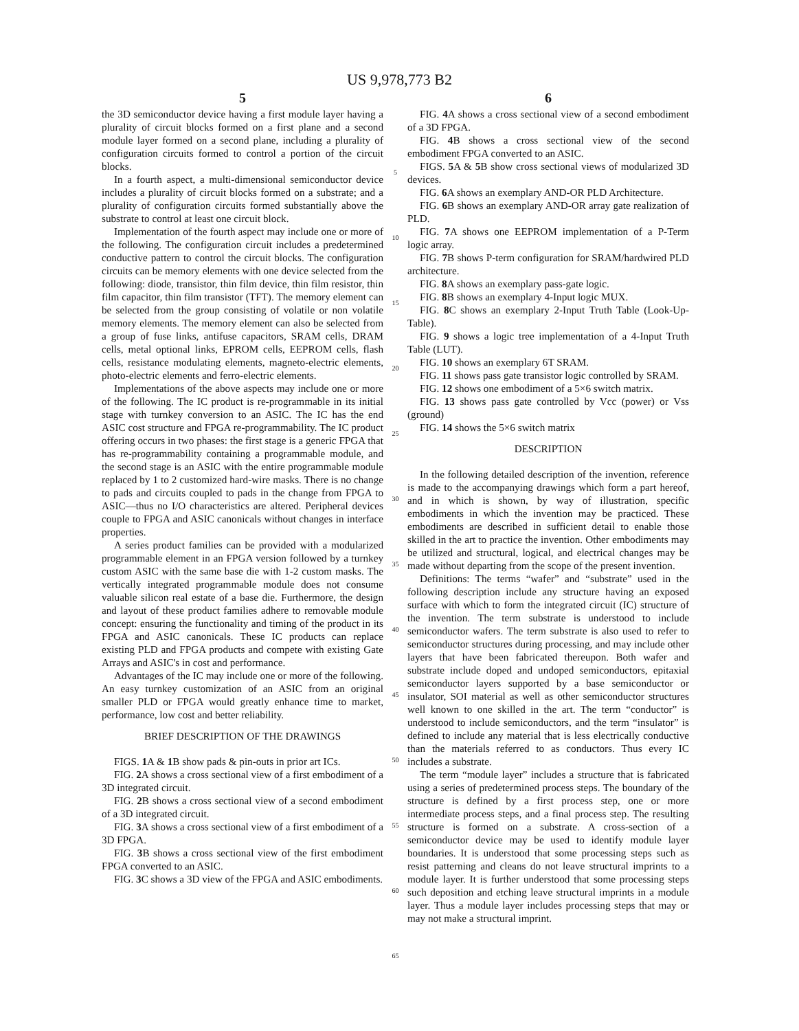US 9,978,773 B2
5
the 3D semiconductor device having a first module layer having a plurality of circuit blocks formed on a first plane and a second module layer formed on a second plane, including a plurality of configuration circuits formed to control a portion of the circuit blocks.
In a fourth aspect, a multi-dimensional semiconductor device includes a plurality of circuit blocks formed on a substrate; and a plurality of configuration circuits formed substantially above the substrate to control at least one circuit block.
Implementation of the fourth aspect may include one or more of the following. The configuration circuit includes a predetermined conductive pattern to control the circuit blocks. The configuration circuits can be memory elements with one device selected from the following: diode, transistor, thin film device, thin film resistor, thin film capacitor, thin film transistor (TFT). The memory element can be selected from the group consisting of volatile or non volatile memory elements. The memory element can also be selected from a group of fuse links, antifuse capacitors, SRAM cells, DRAM cells, metal optional links, EPROM cells, EEPROM cells, flash cells, resistance modulating elements, magneto-electric elements, photo-electric elements and ferro-electric elements.
Implementations of the above aspects may include one or more of the following. The IC product is re-programmable in its initial stage with turnkey conversion to an ASIC. The IC has the end ASIC cost structure and FPGA re-programmability. The IC product offering occurs in two phases: the first stage is a generic FPGA that has re-programmability containing a programmable module, and the second stage is an ASIC with the entire programmable module replaced by 1 to 2 customized hard-wire masks. There is no change to pads and circuits coupled to pads in the change from FPGA to ASIC—thus no I/O characteristics are altered. Peripheral devices couple to FPGA and ASIC canonicals without changes in interface properties.
A series product families can be provided with a modularized programmable element in an FPGA version followed by a turnkey custom ASIC with the same base die with 1-2 custom masks. The vertically integrated programmable module does not consume valuable silicon real estate of a base die. Furthermore, the design and layout of these product families adhere to removable module concept: ensuring the functionality and timing of the product in its FPGA and ASIC canonicals. These IC products can replace existing PLD and FPGA products and compete with existing Gate Arrays and ASIC's in cost and performance.
Advantages of the IC may include one or more of the following. An easy turnkey customization of an ASIC from an original smaller PLD or FPGA would greatly enhance time to market, performance, low cost and better reliability.
BRIEF DESCRIPTION OF THE DRAWINGS
FIGS. 1 A & 1 B show pads & pin-outs in prior art ICs.
FIG. 2 A shows a cross sectional view of a first embodiment of a 3D integrated circuit.
FIG. 2 B shows a cross sectional view of a second embodiment of a 3D integrated circuit.
FIG. 3 A shows a cross sectional view of a first embodiment of a 3D FPGA.
FIG. 3 B shows a cross sectional view of the first embodiment FPGA converted to an ASIC.
FIG. 3 C shows a 3D view of the FPGA and ASIC embodiments.
5
10
15
20
25
30
35
40
45
50
55
60
65
6
FIG. 4 A shows a cross sectional view of a second embodiment of a 3D FPGA.
FIG. 4 B shows a cross sectional view of the second embodiment FPGA converted to an ASIC.
FIGS. 5 A & 5 B show cross sectional views of modularized 3D devices.
FIG. 6 A shows an exemplary AND-OR PLD Architecture.
FIG. 6 B shows an exemplary AND-OR array gate realization of PLD.
FIG. 7 A shows one EEPROM implementation of a P-Term logic array.
FIG. 7 B shows P-term configuration for SRAM/hardwired PLD architecture.
FIG. 8 A shows an exemplary pass-gate logic.
FIG. 8 B shows an exemplary 4-Input logic MUX.
FIG. 8 C shows an exemplary 2-Input Truth Table (Look-Up-Table).
FIG. 9 shows a logic tree implementation of a 4-Input Truth Table (LUT).
FIG. 10 shows an exemplary 6T SRAM.
FIG. 11 shows pass gate transistor logic controlled by SRAM.
FIG. 12 shows one embodiment of a 5×6 switch matrix.
FIG. 13 shows pass gate controlled by Vcc (power) or Vss (ground)
FIG. 14 shows the 5×6 switch matrix
DESCRIPTION
In the following detailed description of the invention, reference is made to the accompanying drawings which form a part hereof, and in which is shown, by way of illustration, specific embodiments in which the invention may be practiced. These embodiments are described in sufficient detail to enable those skilled in the art to practice the invention. Other embodiments may be utilized and structural, logical, and electrical changes may be made without departing from the scope of the present invention.
Definitions: The terms “wafer” and “substrate” used in the following description include any structure having an exposed surface with which to form the integrated circuit (IC) structure of the invention. The term substrate is understood to include semiconductor wafers. The term substrate is also used to refer to semiconductor structures during processing, and may include other layers that have been fabricated thereupon. Both wafer and substrate include doped and undoped semiconductors, epitaxial semiconductor layers supported by a base semiconductor or insulator, SOI material as well as other semiconductor structures well known to one skilled in the art. The term “conductor” is understood to include semiconductors, and the term “insulator” is defined to include any material that is less electrically conductive than the materials referred to as conductors. Thus every IC includes a substrate.
The term “module layer” includes a structure that is fabricated using a series of predetermined process steps. The boundary of the structure is defined by a first process step, one or more intermediate process steps, and a final process step. The resulting structure is formed on a substrate. A cross-section of a semiconductor device may be used to identify module layer boundaries. It is understood that some processing steps such as resist patterning and cleans do not leave structural imprints to a module layer. It is further understood that some processing steps such deposition and etching leave structural imprints in a module layer. Thus a module layer includes processing steps that may or may not make a structural imprint.